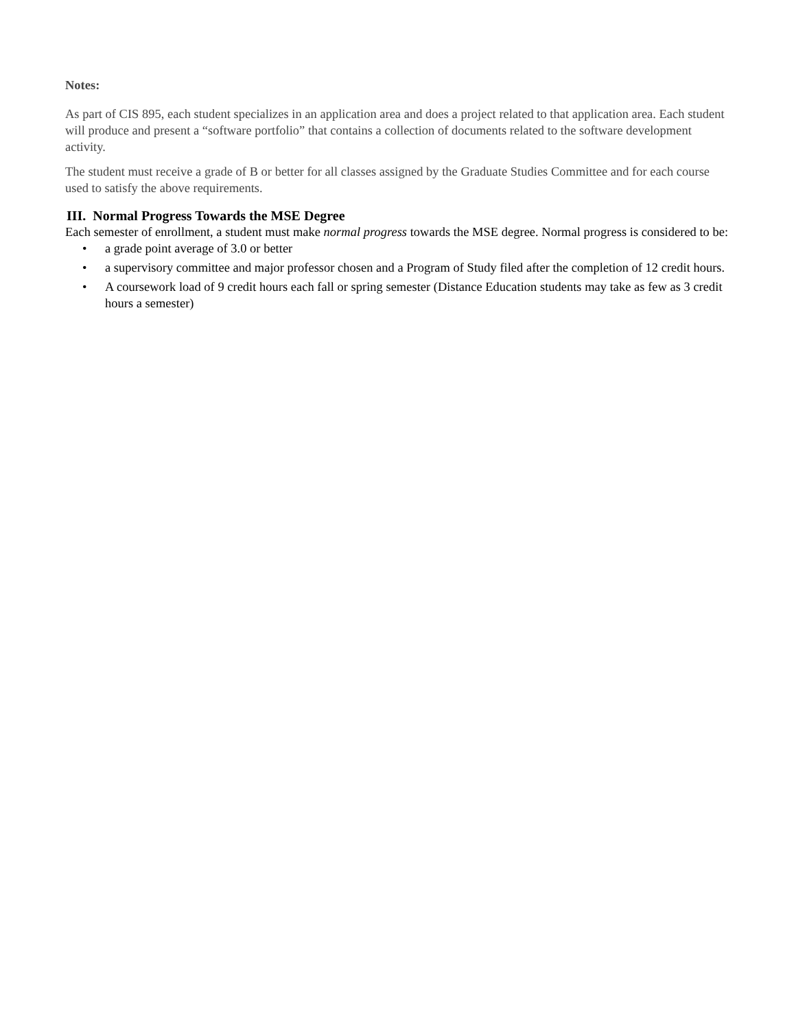Notes:
As part of CIS 895, each student specializes in an application area and does a project related to that application area. Each student will produce and present a “software portfolio” that contains a collection of documents related to the software development activity.
The student must receive a grade of B or better for all classes assigned by the Graduate Studies Committee and for each course used to satisfy the above requirements.
III. Normal Progress Towards the MSE Degree
Each semester of enrollment, a student must make normal progress towards the MSE degree. Normal progress is considered to be:
• a grade point average of 3.0 or better
• a supervisory committee and major professor chosen and a Program of Study filed after the completion of 12 credit hours.
• A coursework load of 9 credit hours each fall or spring semester (Distance Education students may take as few as 3 credit hours a semester)